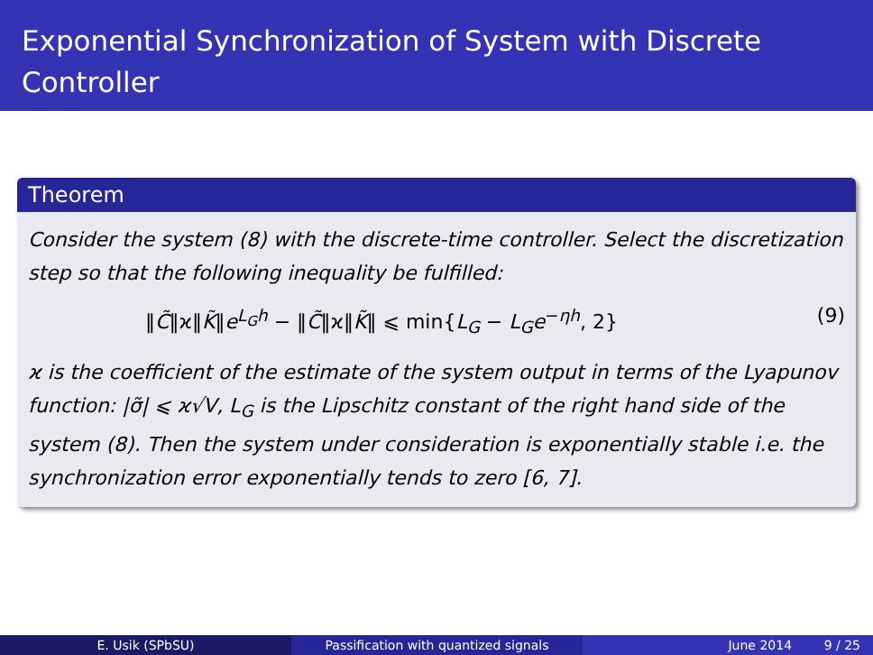Exponential Synchronization of System with Discrete Controller
Theorem
Consider the system (8) with the discrete-time controller. Select the discretization step so that the following inequality be fulfilled:
‖C̃‖ϰ‖K̃‖e<sup>L<sub>G</sub>h</sup> − ‖C̃‖ϰ‖K̃‖ ⩽ min{L<sub>G</sub> − L<sub>G</sub>e<sup>−ηh</sup>, 2} (9)
ϰ is the coefficient of the estimate of the system output in terms of the Lyapunov function: |σ̃| ⩽ ϰ√V, L<sub>G</sub> is the Lipschitz constant of the right hand side of the system (8). Then the system under consideration is exponentially stable i.e. the synchronization error exponentially tends to zero [6, 7].
E. Usik (SPbSU) Passification with quantized signals June 2014 9 / 25